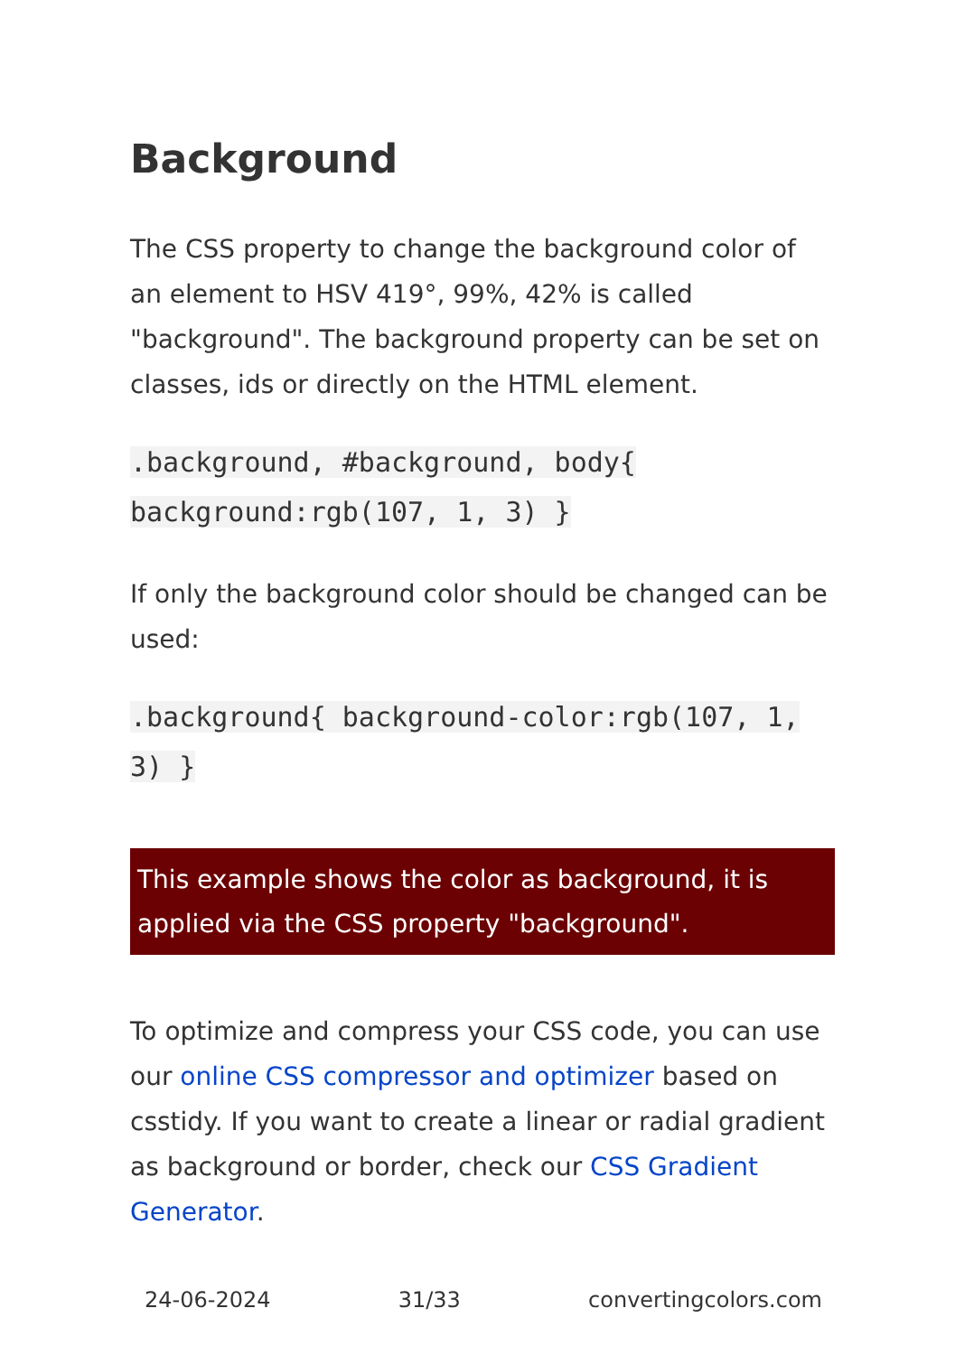Background
The CSS property to change the background color of an element to HSV 419°, 99%, 42% is called "background". The background property can be set on classes, ids or directly on the HTML element.
.background, #background, body{
background:rgb(107, 1, 3) }
If only the background color should be changed can be used:
.background{ background-color:rgb(107, 1,
3) }
This example shows the color as background, it is applied via the CSS property "background".
To optimize and compress your CSS code, you can use our online CSS compressor and optimizer based on csstidy. If you want to create a linear or radial gradient as background or border, check our CSS Gradient Generator.
24-06-2024 31/33 convertingcolors.com